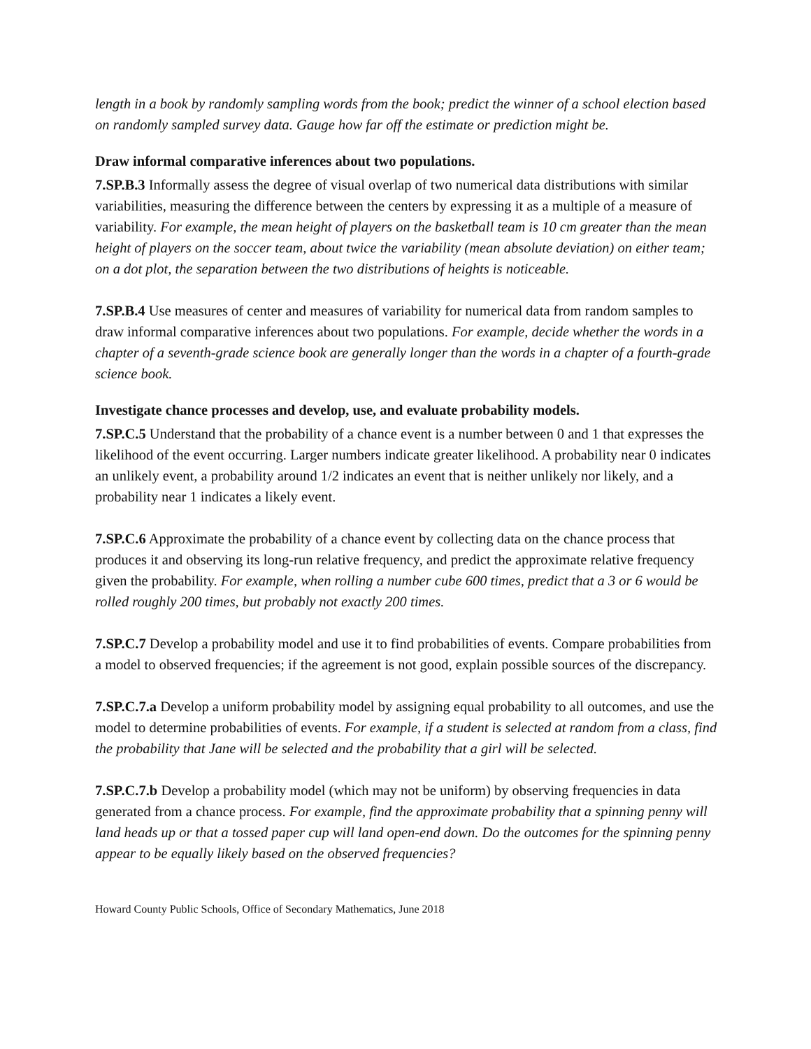length in a book by randomly sampling words from the book; predict the winner of a school election based on randomly sampled survey data. Gauge how far off the estimate or prediction might be.
Draw informal comparative inferences about two populations.
7.SP.B.3 Informally assess the degree of visual overlap of two numerical data distributions with similar variabilities, measuring the difference between the centers by expressing it as a multiple of a measure of variability. For example, the mean height of players on the basketball team is 10 cm greater than the mean height of players on the soccer team, about twice the variability (mean absolute deviation) on either team; on a dot plot, the separation between the two distributions of heights is noticeable.
7.SP.B.4 Use measures of center and measures of variability for numerical data from random samples to draw informal comparative inferences about two populations. For example, decide whether the words in a chapter of a seventh-grade science book are generally longer than the words in a chapter of a fourth-grade science book.
Investigate chance processes and develop, use, and evaluate probability models.
7.SP.C.5 Understand that the probability of a chance event is a number between 0 and 1 that expresses the likelihood of the event occurring. Larger numbers indicate greater likelihood. A probability near 0 indicates an unlikely event, a probability around 1/2 indicates an event that is neither unlikely nor likely, and a probability near 1 indicates a likely event.
7.SP.C.6 Approximate the probability of a chance event by collecting data on the chance process that produces it and observing its long-run relative frequency, and predict the approximate relative frequency given the probability. For example, when rolling a number cube 600 times, predict that a 3 or 6 would be rolled roughly 200 times, but probably not exactly 200 times.
7.SP.C.7 Develop a probability model and use it to find probabilities of events. Compare probabilities from a model to observed frequencies; if the agreement is not good, explain possible sources of the discrepancy.
7.SP.C.7.a Develop a uniform probability model by assigning equal probability to all outcomes, and use the model to determine probabilities of events. For example, if a student is selected at random from a class, find the probability that Jane will be selected and the probability that a girl will be selected.
7.SP.C.7.b Develop a probability model (which may not be uniform) by observing frequencies in data generated from a chance process. For example, find the approximate probability that a spinning penny will land heads up or that a tossed paper cup will land open-end down. Do the outcomes for the spinning penny appear to be equally likely based on the observed frequencies?
Howard County Public Schools, Office of Secondary Mathematics, June 2018